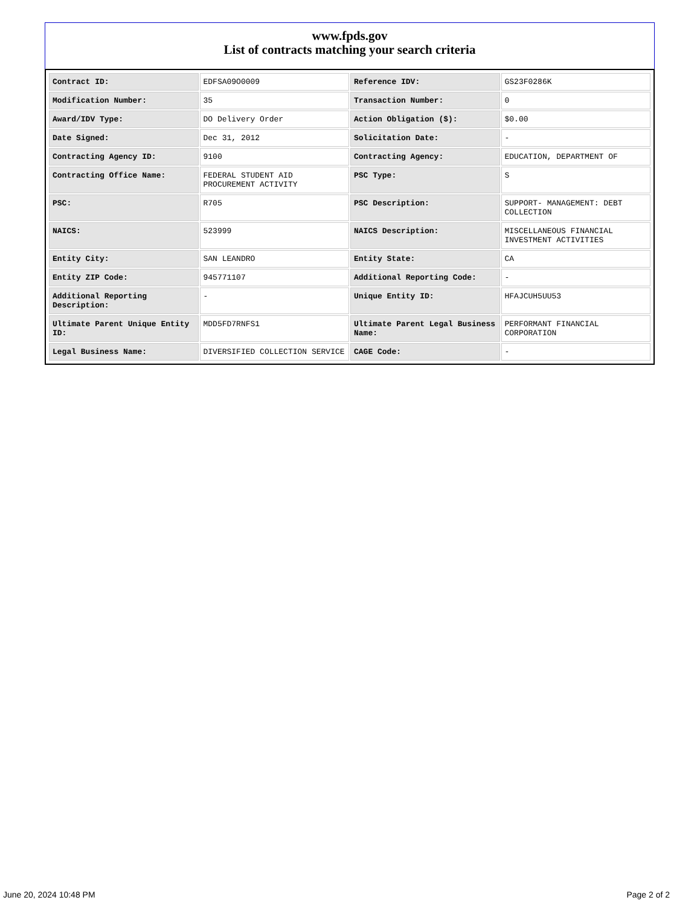www.fpds.gov
List of contracts matching your search criteria
| Contract ID: | EDFSA09O0009 | Reference IDV: | GS23F0286K |
| Modification Number: | 35 | Transaction Number: | 0 |
| Award/IDV Type: | DO Delivery Order | Action Obligation ($): | $0.00 |
| Date Signed: | Dec 31, 2012 | Solicitation Date: | - |
| Contracting Agency ID: | 9100 | Contracting Agency: | EDUCATION, DEPARTMENT OF |
| Contracting Office Name: | FEDERAL STUDENT AID PROCUREMENT ACTIVITY | PSC Type: | S |
| PSC: | R705 | PSC Description: | SUPPORT- MANAGEMENT: DEBT COLLECTION |
| NAICS: | 523999 | NAICS Description: | MISCELLANEOUS FINANCIAL INVESTMENT ACTIVITIES |
| Entity City: | SAN LEANDRO | Entity State: | CA |
| Entity ZIP Code: | 945771107 | Additional Reporting Code: | - |
| Additional Reporting Description: | - | Unique Entity ID: | HFAJCUH5UU53 |
| Ultimate Parent Unique Entity ID: | MDD5FD7RNFS1 | Ultimate Parent Legal Business Name: | PERFORMANT FINANCIAL CORPORATION |
| Legal Business Name: | DIVERSIFIED COLLECTION SERVICE | CAGE Code: | - |
June 20, 2024 10:48 PM Page 2 of 2